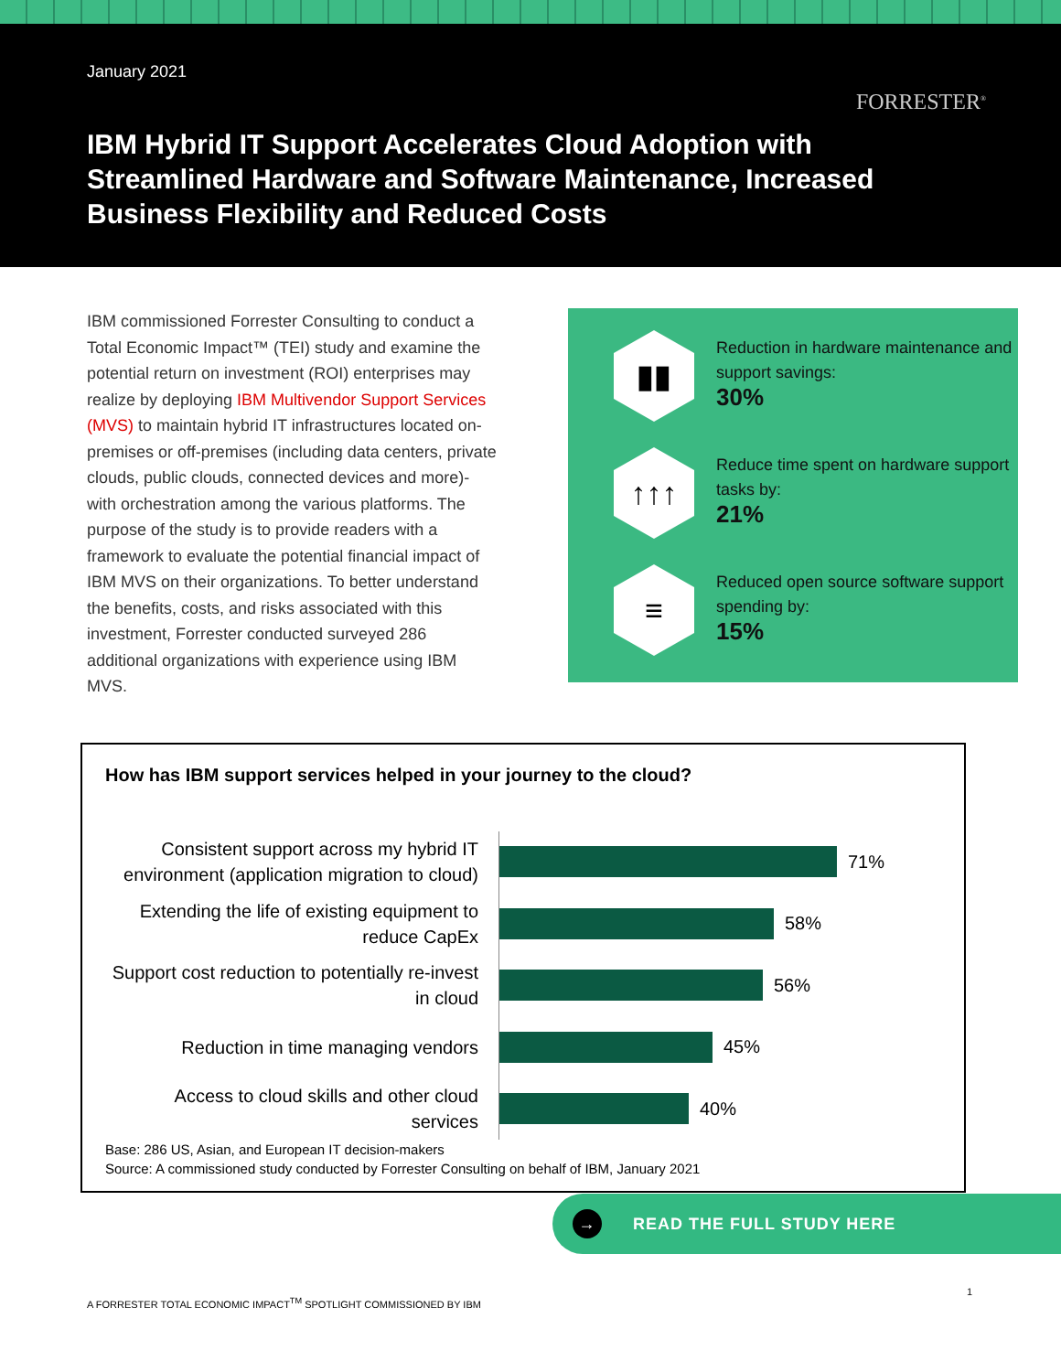January 2021
FORRESTER<sup>®</sup>
IBM Hybrid IT Support Accelerates Cloud Adoption with Streamlined Hardware and Software Maintenance, Increased Business Flexibility and Reduced Costs
IBM commissioned Forrester Consulting to conduct a Total Economic Impact™ (TEI) study and examine the potential return on investment (ROI) enterprises may realize by deploying IBM Multivendor Support Services (MVS) to maintain hybrid IT infrastructures located on-premises or off-premises (including data centers, private clouds, public clouds, connected devices and more)-with orchestration among the various platforms. The purpose of the study is to provide readers with a framework to evaluate the potential financial impact of IBM MVS on their organizations. To better understand the benefits, costs, and risks associated with this investment, Forrester conducted surveyed 286 additional organizations with experience using IBM MVS.
▮▮
Reduction in hardware maintenance and support savings:
30%
↑↑↑
Reduce time spent on hardware support tasks by:
21%
≡
Reduced open source software support spending by:
15%
How has IBM support services helped in your journey to the cloud?
Consistent support across my hybrid IT environment (application migration to cloud)
71%
Extending the life of existing equipment to reduce CapEx
58%
Support cost reduction to potentially re-invest in cloud
56%
Reduction in time managing vendors
45%
Access to cloud skills and other cloud services
40%
Base: 286 US, Asian, and European IT decision-makers
Source: A commissioned study conducted by Forrester Consulting on behalf of IBM, January 2021
→ READ THE FULL STUDY HERE
1
A FORRESTER TOTAL ECONOMIC IMPACT<sup>TM</sup> SPOTLIGHT COMMISSIONED BY IBM